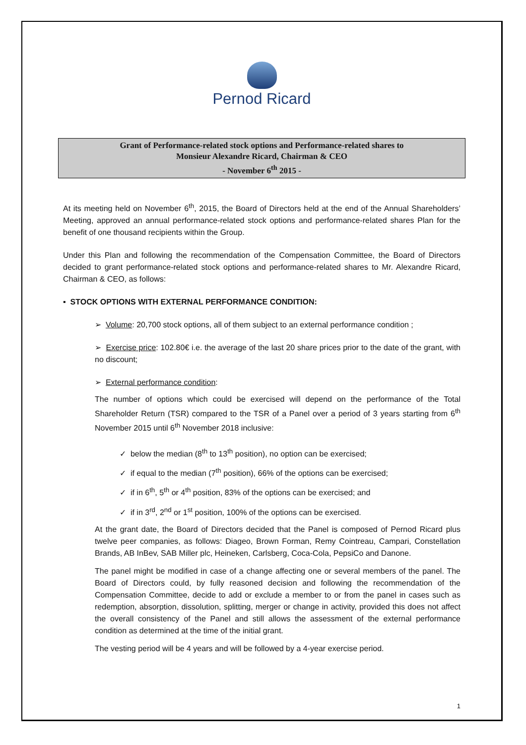Pernod Ricard
Grant of Performance-related stock options and Performance-related shares to
Monsieur Alexandre Ricard, Chairman & CEO
- November 6<sup>th</sup> 2015 -
At its meeting held on November 6<sup>th</sup>, 2015, the Board of Directors held at the end of the Annual Shareholders’ Meeting, approved an annual performance-related stock options and performance-related shares Plan for the benefit of one thousand recipients within the Group.
Under this Plan and following the recommendation of the Compensation Committee, the Board of Directors decided to grant performance-related stock options and performance-related shares to Mr. Alexandre Ricard, Chairman & CEO, as follows:
▪ STOCK OPTIONS WITH EXTERNAL PERFORMANCE CONDITION:
➢ Volume: 20,700 stock options, all of them subject to an external performance condition ;
➢ Exercise price: 102.80€ i.e. the average of the last 20 share prices prior to the date of the grant, with no discount;
➢ External performance condition:
The number of options which could be exercised will depend on the performance of the Total Shareholder Return (TSR) compared to the TSR of a Panel over a period of 3 years starting from 6<sup>th</sup> November 2015 until 6<sup>th</sup> November 2018 inclusive:
✓ below the median (8<sup>th</sup> to 13<sup>th</sup> position), no option can be exercised;
✓ if equal to the median (7<sup>th</sup> position), 66% of the options can be exercised;
✓ if in 6<sup>th</sup>, 5<sup>th</sup> or 4<sup>th</sup> position, 83% of the options can be exercised; and
✓ if in 3<sup>rd</sup>, 2<sup>nd</sup> or 1<sup>st</sup> position, 100% of the options can be exercised.
At the grant date, the Board of Directors decided that the Panel is composed of Pernod Ricard plus twelve peer companies, as follows: Diageo, Brown Forman, Remy Cointreau, Campari, Constellation Brands, AB InBev, SAB Miller plc, Heineken, Carlsberg, Coca-Cola, PepsiCo and Danone.
The panel might be modified in case of a change affecting one or several members of the panel. The Board of Directors could, by fully reasoned decision and following the recommendation of the Compensation Committee, decide to add or exclude a member to or from the panel in cases such as redemption, absorption, dissolution, splitting, merger or change in activity, provided this does not affect the overall consistency of the Panel and still allows the assessment of the external performance condition as determined at the time of the initial grant.
The vesting period will be 4 years and will be followed by a 4-year exercise period.
1